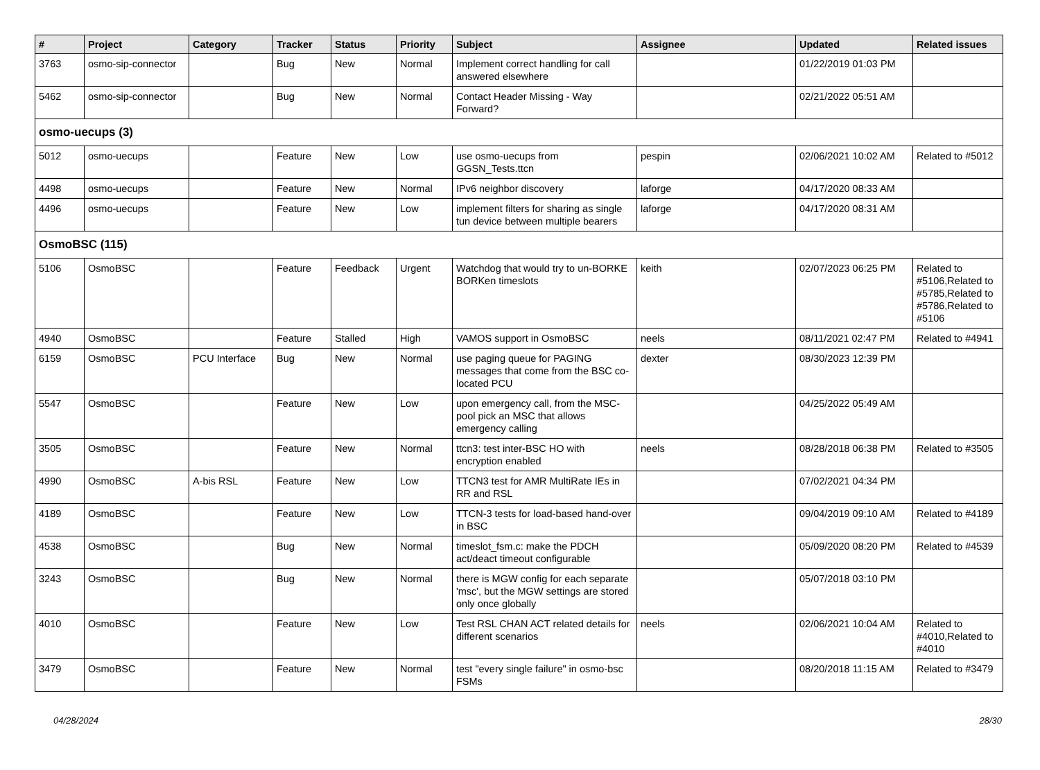| # | Project | Category | Tracker | Status | Priority | Subject | Assignee | Updated | Related issues |
| --- | --- | --- | --- | --- | --- | --- | --- | --- | --- |
| 3763 | osmo-sip-connector | | Bug | New | Normal | Implement correct handling for call answered elsewhere | | 01/22/2019 01:03 PM | |
| 5462 | osmo-sip-connector | | Bug | New | Normal | Contact Header Missing - Way Forward? | | 02/21/2022 05:51 AM | |
| osmo-uecups (3) | | | | | | | | | |
| 5012 | osmo-uecups | | Feature | New | Low | use osmo-uecups from GGSN_Tests.ttcn | pespin | 02/06/2021 10:02 AM | Related to #5012 |
| 4498 | osmo-uecups | | Feature | New | Normal | IPv6 neighbor discovery | laforge | 04/17/2020 08:33 AM | |
| 4496 | osmo-uecups | | Feature | New | Low | implement filters for sharing as single tun device between multiple bearers | laforge | 04/17/2020 08:31 AM | |
| OsmoBSC (115) | | | | | | | | | |
| 5106 | OsmoBSC | | Feature | Feedback | Urgent | Watchdog that would try to un-BORKE BORKen timeslots | keith | 02/07/2023 06:25 PM | Related to #5106,Related to #5785,Related to #5786,Related to #5106 |
| 4940 | OsmoBSC | | Feature | Stalled | High | VAMOS support in OsmoBSC | neels | 08/11/2021 02:47 PM | Related to #4941 |
| 6159 | OsmoBSC | PCU Interface | Bug | New | Normal | use paging queue for PAGING messages that come from the BSC co-located PCU | dexter | 08/30/2023 12:39 PM | |
| 5547 | OsmoBSC | | Feature | New | Low | upon emergency call, from the MSC-pool pick an MSC that allows emergency calling | | 04/25/2022 05:49 AM | |
| 3505 | OsmoBSC | | Feature | New | Normal | ttcn3: test inter-BSC HO with encryption enabled | neels | 08/28/2018 06:38 PM | Related to #3505 |
| 4990 | OsmoBSC | A-bis RSL | Feature | New | Low | TTCN3 test for AMR MultiRate IEs in RR and RSL | | 07/02/2021 04:34 PM | |
| 4189 | OsmoBSC | | Feature | New | Low | TTCN-3 tests for load-based hand-over in BSC | | 09/04/2019 09:10 AM | Related to #4189 |
| 4538 | OsmoBSC | | Bug | New | Normal | timeslot_fsm.c: make the PDCH act/deact timeout configurable | | 05/09/2020 08:20 PM | Related to #4539 |
| 3243 | OsmoBSC | | Bug | New | Normal | there is MGW config for each separate 'msc', but the MGW settings are stored only once globally | | 05/07/2018 03:10 PM | |
| 4010 | OsmoBSC | | Feature | New | Low | Test RSL CHAN ACT related details for different scenarios | neels | 02/06/2021 10:04 AM | Related to #4010,Related to #4010 |
| 3479 | OsmoBSC | | Feature | New | Normal | test "every single failure" in osmo-bsc FSMs | | 08/20/2018 11:15 AM | Related to #3479 |
04/28/2024 28/30